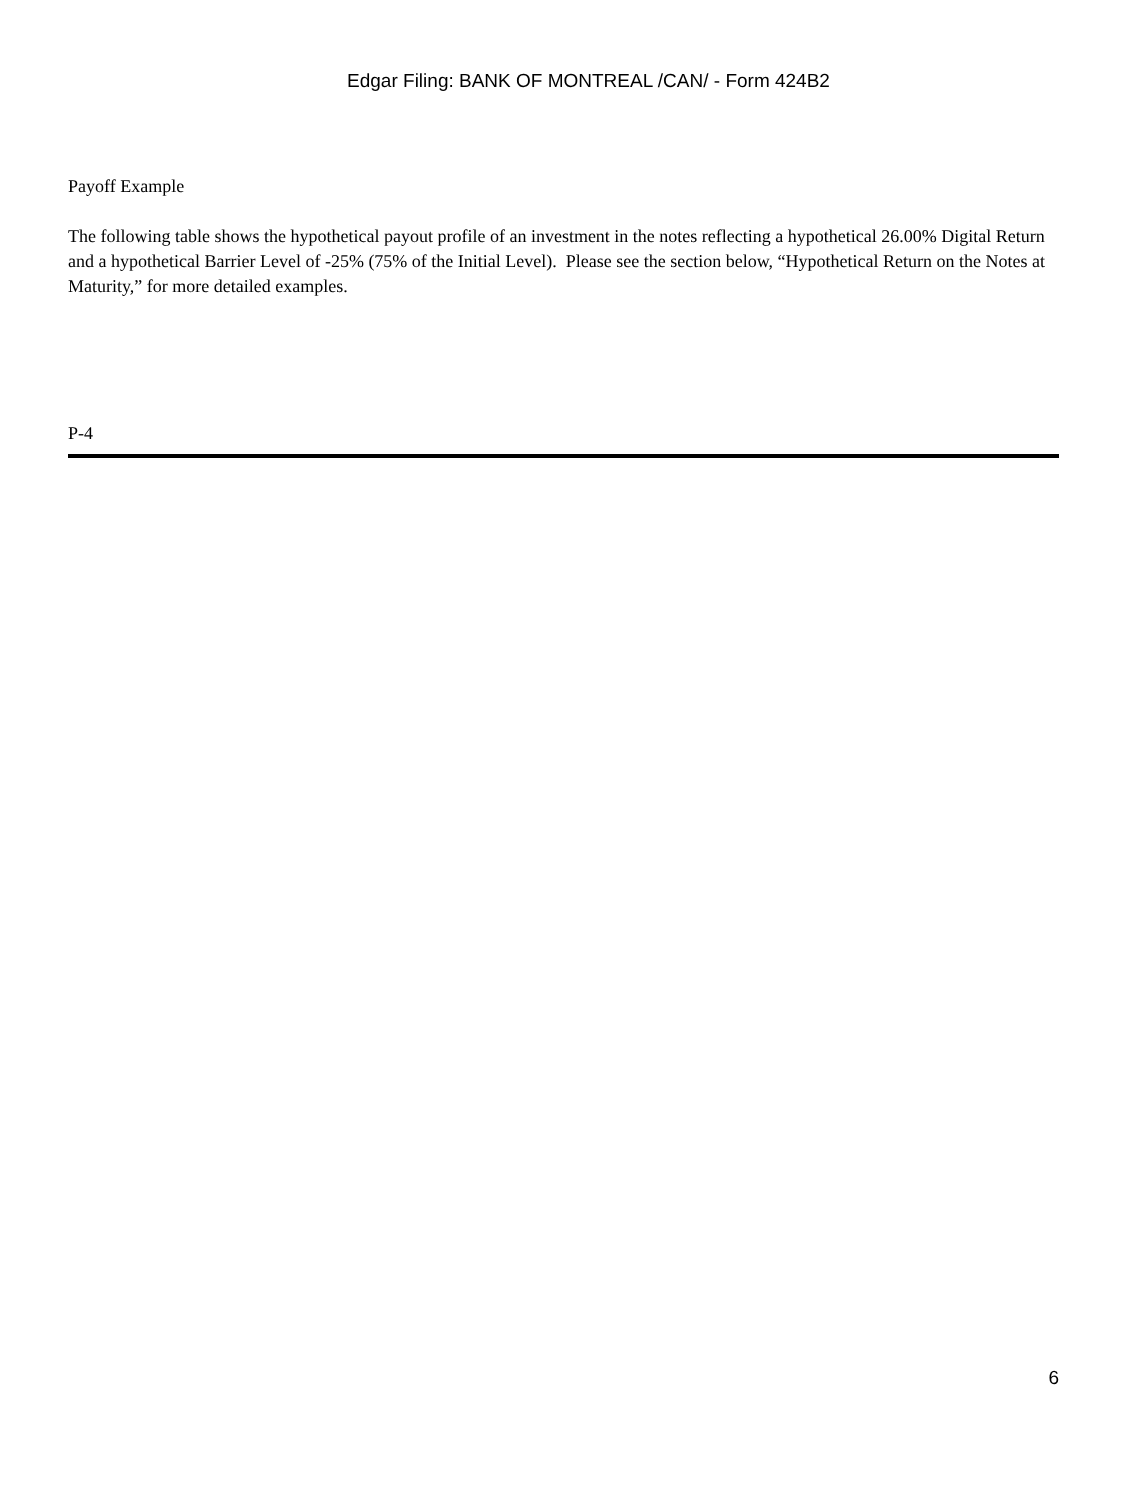Edgar Filing: BANK OF MONTREAL /CAN/ - Form 424B2
Payoff Example
The following table shows the hypothetical payout profile of an investment in the notes reflecting a hypothetical 26.00% Digital Return and a hypothetical Barrier Level of -25% (75% of the Initial Level). Please see the section below, “Hypothetical Return on the Notes at Maturity,” for more detailed examples.
P-4
6